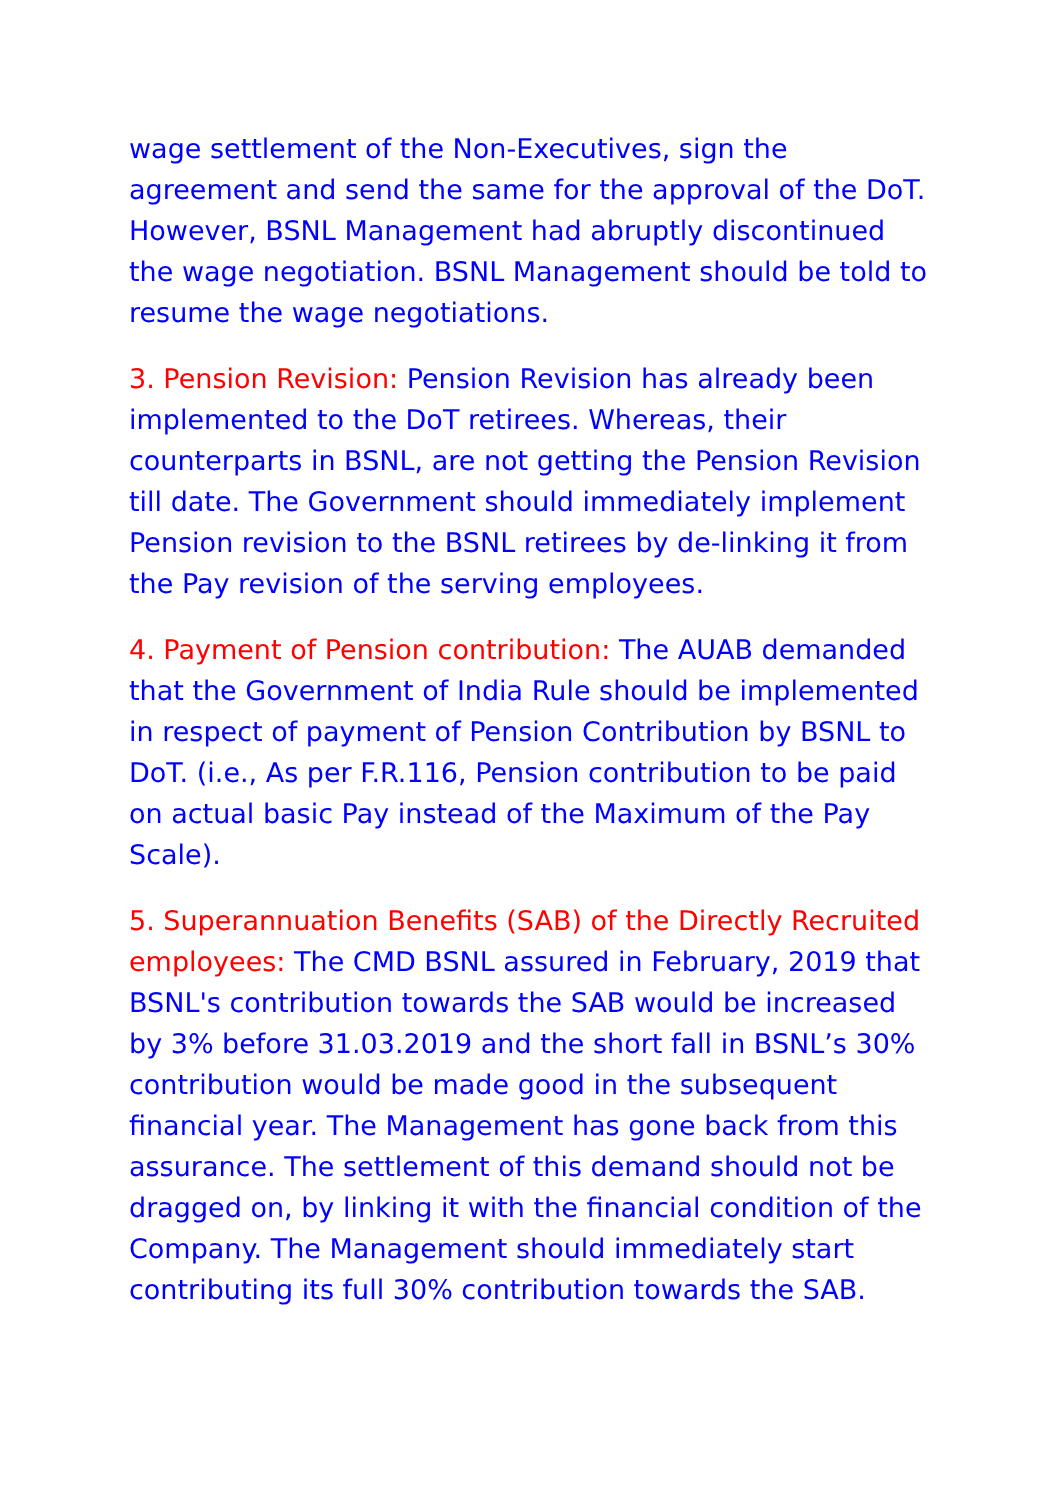wage settlement of the Non-Executives, sign the agreement and send the same for the approval of the DoT. However, BSNL Management had abruptly discontinued the wage negotiation. BSNL Management should be told to resume the wage negotiations.
3. Pension Revision: Pension Revision has already been implemented to the DoT retirees. Whereas, their counterparts in BSNL, are not getting the Pension Revision till date. The Government should immediately implement Pension revision to the BSNL retirees by de-linking it from the Pay revision of the serving employees.
4. Payment of Pension contribution: The AUAB demanded that the Government of India Rule should be implemented in respect of payment of Pension Contribution by BSNL to DoT. (i.e., As per F.R.116, Pension contribution to be paid on actual basic Pay instead of the Maximum of the Pay Scale).
5. Superannuation Benefits (SAB) of the Directly Recruited employees: The CMD BSNL assured in February, 2019 that BSNL's contribution towards the SAB would be increased by 3% before 31.03.2019 and the short fall in BSNL’s 30% contribution would be made good in the subsequent financial year. The Management has gone back from this assurance. The settlement of this demand should not be dragged on, by linking it with the financial condition of the Company. The Management should immediately start contributing its full 30% contribution towards the SAB.